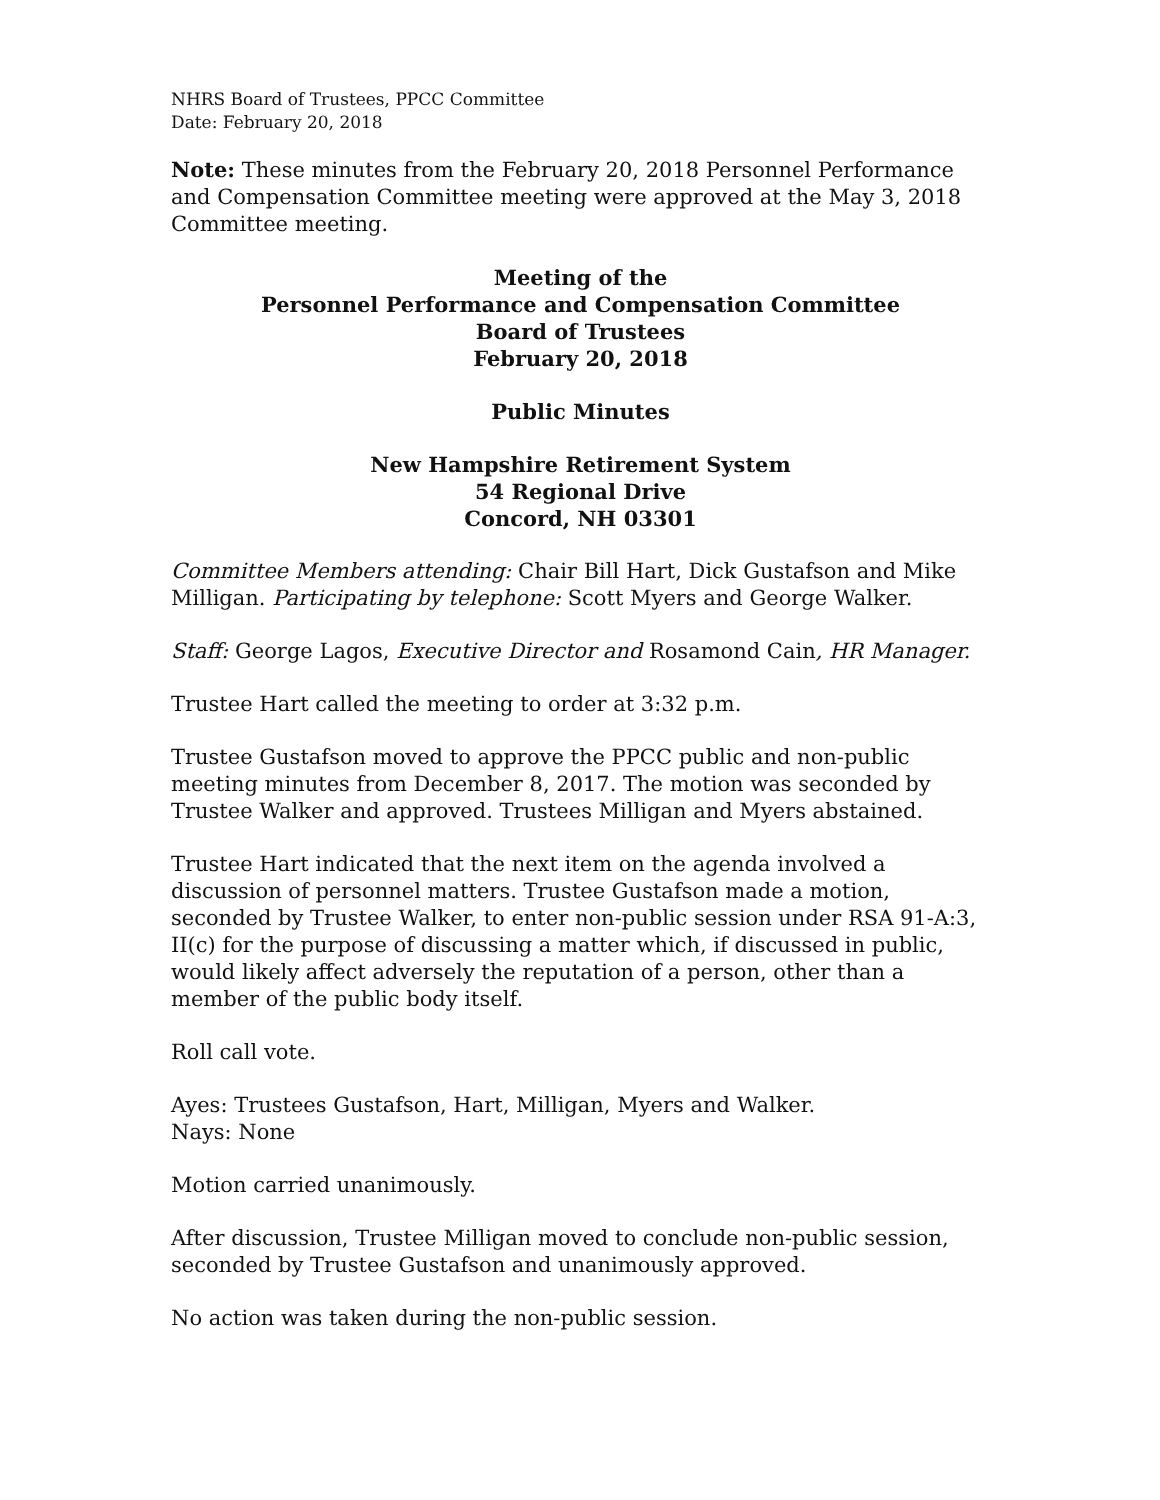NHRS Board of Trustees, PPCC Committee
Date: February 20, 2018
Note: These minutes from the February 20, 2018 Personnel Performance and Compensation Committee meeting were approved at the May 3, 2018 Committee meeting.
Meeting of the
Personnel Performance and Compensation Committee
Board of Trustees
February 20, 2018
Public Minutes
New Hampshire Retirement System
54 Regional Drive
Concord, NH 03301
Committee Members attending: Chair Bill Hart, Dick Gustafson and Mike Milligan. Participating by telephone: Scott Myers and George Walker.
Staff: George Lagos, Executive Director and Rosamond Cain, HR Manager.
Trustee Hart called the meeting to order at 3:32 p.m.
Trustee Gustafson moved to approve the PPCC public and non-public meeting minutes from December 8, 2017. The motion was seconded by Trustee Walker and approved. Trustees Milligan and Myers abstained.
Trustee Hart indicated that the next item on the agenda involved a discussion of personnel matters. Trustee Gustafson made a motion, seconded by Trustee Walker, to enter non-public session under RSA 91-A:3, II(c) for the purpose of discussing a matter which, if discussed in public, would likely affect adversely the reputation of a person, other than a member of the public body itself.
Roll call vote.
Ayes: Trustees Gustafson, Hart, Milligan, Myers and Walker.
Nays: None
Motion carried unanimously.
After discussion, Trustee Milligan moved to conclude non-public session, seconded by Trustee Gustafson and unanimously approved.
No action was taken during the non-public session.